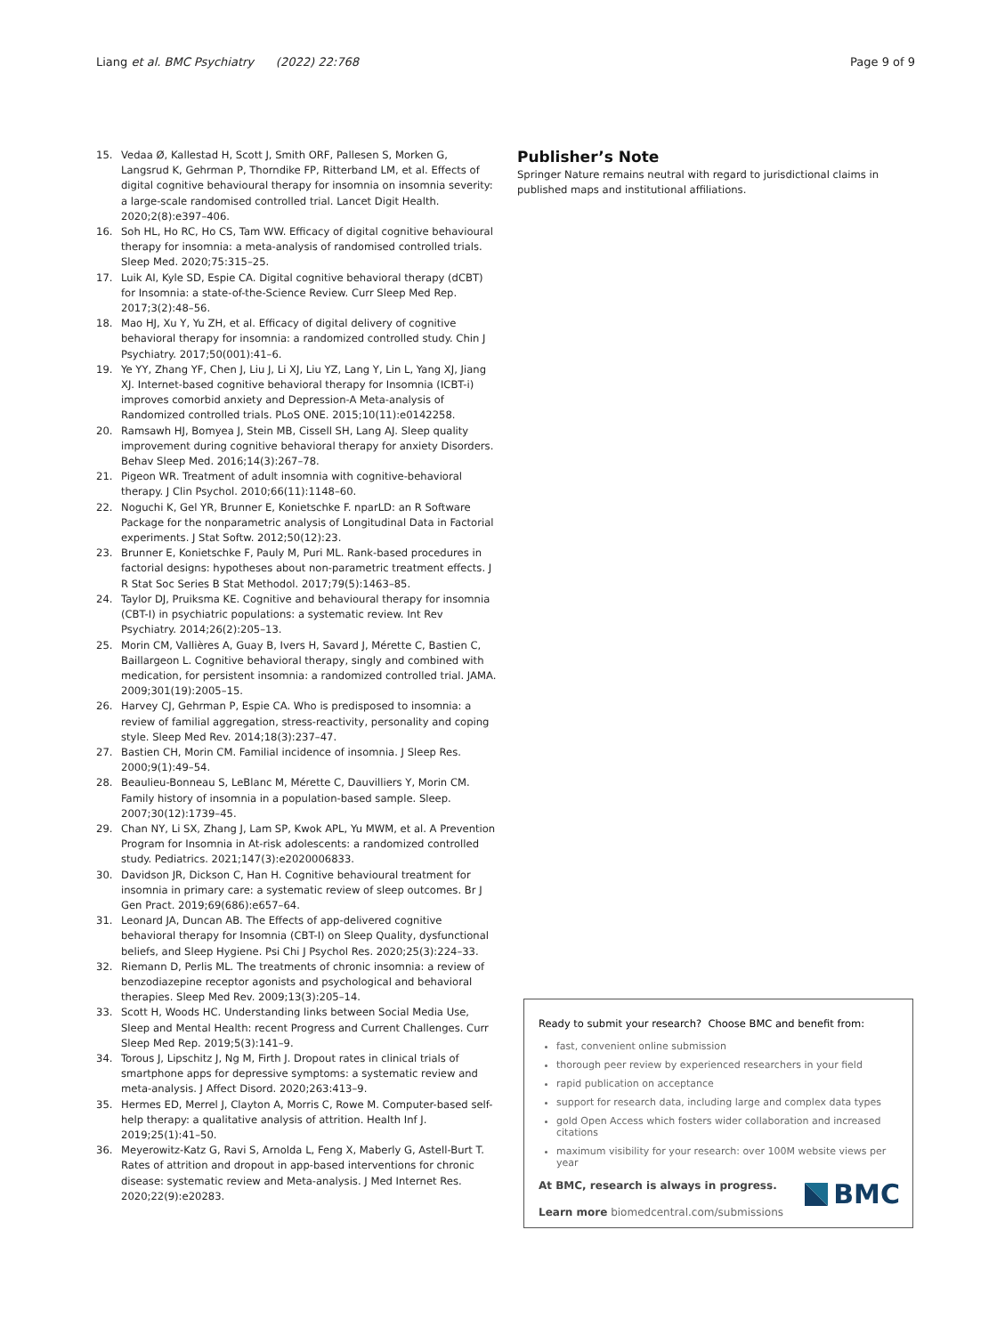Liang et al. BMC Psychiatry (2022) 22:768 Page 9 of 9
15. Vedaa Ø, Kallestad H, Scott J, Smith ORF, Pallesen S, Morken G, Langsrud K, Gehrman P, Thorndike FP, Ritterband LM, et al. Effects of digital cognitive behavioural therapy for insomnia on insomnia severity: a large-scale randomised controlled trial. Lancet Digit Health. 2020;2(8):e397–406.
16. Soh HL, Ho RC, Ho CS, Tam WW. Efficacy of digital cognitive behavioural therapy for insomnia: a meta-analysis of randomised controlled trials. Sleep Med. 2020;75:315–25.
17. Luik AI, Kyle SD, Espie CA. Digital cognitive behavioral therapy (dCBT) for Insomnia: a state-of-the-Science Review. Curr Sleep Med Rep. 2017;3(2):48–56.
18. Mao HJ, Xu Y, Yu ZH, et al. Efficacy of digital delivery of cognitive behavioral therapy for insomnia: a randomized controlled study. Chin J Psychiatry. 2017;50(001):41–6.
19. Ye YY, Zhang YF, Chen J, Liu J, Li XJ, Liu YZ, Lang Y, Lin L, Yang XJ, Jiang XJ. Internet-based cognitive behavioral therapy for Insomnia (ICBT-i) improves comorbid anxiety and Depression-A Meta-analysis of Randomized controlled trials. PLoS ONE. 2015;10(11):e0142258.
20. Ramsawh HJ, Bomyea J, Stein MB, Cissell SH, Lang AJ. Sleep quality improvement during cognitive behavioral therapy for anxiety Disorders. Behav Sleep Med. 2016;14(3):267–78.
21. Pigeon WR. Treatment of adult insomnia with cognitive-behavioral therapy. J Clin Psychol. 2010;66(11):1148–60.
22. Noguchi K, Gel YR, Brunner E, Konietschke F. nparLD: an R Software Package for the nonparametric analysis of Longitudinal Data in Factorial experiments. J Stat Softw. 2012;50(12):23.
23. Brunner E, Konietschke F, Pauly M, Puri ML. Rank-based procedures in factorial designs: hypotheses about non-parametric treatment effects. J R Stat Soc Series B Stat Methodol. 2017;79(5):1463–85.
24. Taylor DJ, Pruiksma KE. Cognitive and behavioural therapy for insomnia (CBT-I) in psychiatric populations: a systematic review. Int Rev Psychiatry. 2014;26(2):205–13.
25. Morin CM, Vallières A, Guay B, Ivers H, Savard J, Mérette C, Bastien C, Baillargeon L. Cognitive behavioral therapy, singly and combined with medication, for persistent insomnia: a randomized controlled trial. JAMA. 2009;301(19):2005–15.
26. Harvey CJ, Gehrman P, Espie CA. Who is predisposed to insomnia: a review of familial aggregation, stress-reactivity, personality and coping style. Sleep Med Rev. 2014;18(3):237–47.
27. Bastien CH, Morin CM. Familial incidence of insomnia. J Sleep Res. 2000;9(1):49–54.
28. Beaulieu-Bonneau S, LeBlanc M, Mérette C, Dauvilliers Y, Morin CM. Family history of insomnia in a population-based sample. Sleep. 2007;30(12):1739–45.
29. Chan NY, Li SX, Zhang J, Lam SP, Kwok APL, Yu MWM, et al. A Prevention Program for Insomnia in At-risk adolescents: a randomized controlled study. Pediatrics. 2021;147(3):e2020006833.
30. Davidson JR, Dickson C, Han H. Cognitive behavioural treatment for insomnia in primary care: a systematic review of sleep outcomes. Br J Gen Pract. 2019;69(686):e657–64.
31. Leonard JA, Duncan AB. The Effects of app-delivered cognitive behavioral therapy for Insomnia (CBT-I) on Sleep Quality, dysfunctional beliefs, and Sleep Hygiene. Psi Chi J Psychol Res. 2020;25(3):224–33.
32. Riemann D, Perlis ML. The treatments of chronic insomnia: a review of benzodiazepine receptor agonists and psychological and behavioral therapies. Sleep Med Rev. 2009;13(3):205–14.
33. Scott H, Woods HC. Understanding links between Social Media Use, Sleep and Mental Health: recent Progress and Current Challenges. Curr Sleep Med Rep. 2019;5(3):141–9.
34. Torous J, Lipschitz J, Ng M, Firth J. Dropout rates in clinical trials of smartphone apps for depressive symptoms: a systematic review and meta-analysis. J Affect Disord. 2020;263:413–9.
35. Hermes ED, Merrel J, Clayton A, Morris C, Rowe M. Computer-based self-help therapy: a qualitative analysis of attrition. Health Inf J. 2019;25(1):41–50.
36. Meyerowitz-Katz G, Ravi S, Arnolda L, Feng X, Maberly G, Astell-Burt T. Rates of attrition and dropout in app-based interventions for chronic disease: systematic review and Meta-analysis. J Med Internet Res. 2020;22(9):e20283.
Publisher’s Note
Springer Nature remains neutral with regard to jurisdictional claims in published maps and institutional affiliations.
Ready to submit your research? Choose BMC and benefit from:
fast, convenient online submission
thorough peer review by experienced researchers in your field
rapid publication on acceptance
support for research data, including large and complex data types
gold Open Access which fosters wider collaboration and increased citations
maximum visibility for your research: over 100M website views per year
At BMC, research is always in progress.
Learn more biomedcentral.com/submissions
BMC